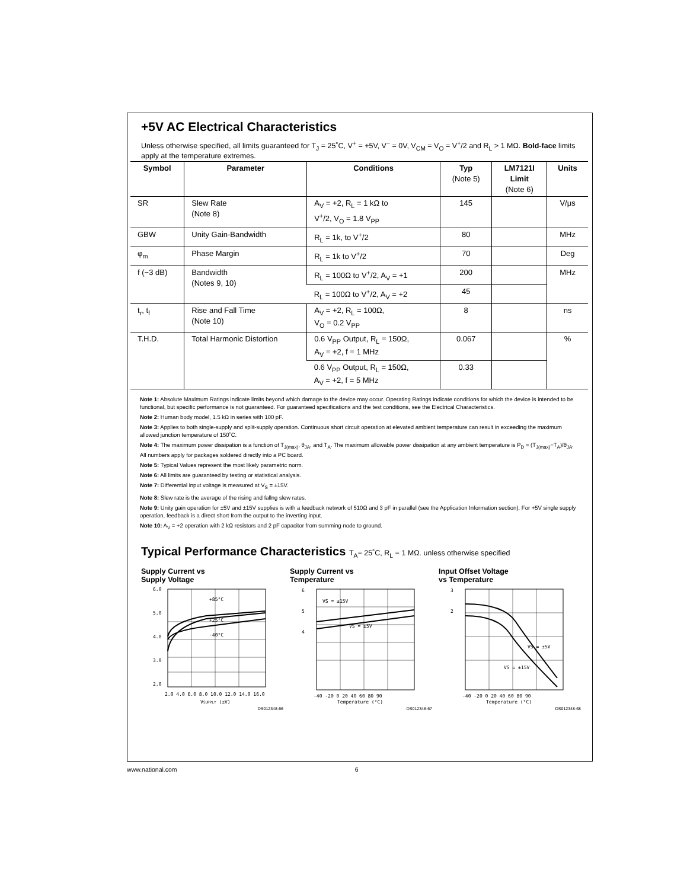+5V AC Electrical Characteristics
Unless otherwise specified, all limits guaranteed for T<sub>J</sub> = 25˚C, V<sup>+</sup> = +5V, V<sup>−</sup> = 0V, V<sub>CM</sub> = V<sub>O</sub> = V<sup>+</sup>/2 and R<sub>L</sub> > 1 MΩ. Bold-face limits apply at the temperature extremes.
| Symbol | Parameter | Conditions | Typ (Note 5) | LM7121I Limit (Note 6) | Units |
| --- | --- | --- | --- | --- | --- |
| SR | Slew Rate (Note 8) | A<sub>V</sub> = +2, R<sub>L</sub> = 1 kΩ to V<sup>+</sup>/2, V<sub>O</sub> = 1.8 V<sub>PP</sub> | 145 | | V/μs |
| GBW | Unity Gain-Bandwidth | R<sub>L</sub> = 1k, to V<sup>+</sup>/2 | 80 | | MHz |
| φ<sub>m</sub> | Phase Margin | R<sub>L</sub> = 1k to V<sup>+</sup>/2 | 70 | | Deg |
| f (−3 dB) | Bandwidth (Notes 9, 10) | R<sub>L</sub> = 100Ω to V<sup>+</sup>/2, A<sub>V</sub> = +1 | 200 | | MHz |
| | | R<sub>L</sub> = 100Ω to V<sup>+</sup>/2, A<sub>V</sub> = +2 | 45 | | |
| t<sub>r</sub>, t<sub>f</sub> | Rise and Fall Time (Note 10) | A<sub>V</sub> = +2, R<sub>L</sub> = 100Ω, V<sub>O</sub> = 0.2 V<sub>PP</sub> | 8 | | ns |
| T.H.D. | Total Harmonic Distortion | 0.6 V<sub>PP</sub> Output, R<sub>L</sub> = 150Ω, A<sub>V</sub> = +2, f = 1 MHz | 0.067 | | % |
| | | 0.6 V<sub>PP</sub> Output, R<sub>L</sub> = 150Ω, A<sub>V</sub> = +2, f = 5 MHz | 0.33 | | |
Note 1: Absolute Maximum Ratings indicate limits beyond which damage to the device may occur. Operating Ratings indicate conditions for which the device is intended to be functional, but specific performance is not guaranteed. For guaranteed specifications and the test conditions, see the Electrical Characteristics.
Note 2: Human body model, 1.5 kΩ in series with 100 pF.
Note 3: Applies to both single-supply and split-supply operation. Continuous short circuit operation at elevated ambient temperature can result in exceeding the maximum allowed junction temperature of 150˚C.
Note 4: The maximum power dissipation is a function of T<sub>J(max)</sub>, θ<sub>JA</sub>, and T<sub>A</sub>. The maximum allowable power dissipation at any ambient temperature is P<sub>D</sub> = (T<sub>J(max)</sub>−T<sub>A</sub>)/θ<sub>JA</sub>. All numbers apply for packages soldered directly into a PC board.
Note 5: Typical Values represent the most likely parametric norm.
Note 6: All limits are guaranteed by testing or statistical analysis.
Note 7: Differential input voltage is measured at V<sub>S</sub> = ±15V.
Note 8: Slew rate is the average of the rising and fallng slew rates.
Note 9: Unity gain operation for ±5V and ±15V supplies is with a feedback network of 510Ω and 3 pF in parallel (see the Application Information section). For +5V single supply operation, feedback is a direct short from the output to the inverting input.
Note 10: A<sub>V</sub> = +2 operation with 2 kΩ resistors and 2 pF capacitor from summing node to ground.
Typical Performance Characteristics T<sub>A</sub>= 25˚C, R<sub>L</sub> = 1 MΩ. unless otherwise specified
Supply Current vs
Supply Voltage
6.0
5.0
4.0
3.0
2.0
+85°C
+25°C
-40°C
2.0 4.0 6.0 8.0 10.0 12.0 14.0 16.0
VSUPPLY (±V)
DS012348-66
Supply Current vs
Temperature
6
5
4
VS = ±15V
VS = ±5V
-40 -20 0 20 40 60 80 90
Temperature (°C)
DS012348-67
Input Offset Voltage
vs Temperature
3
2
VS = ±5V
VS = ±15V
-40 -20 0 20 40 60 80 90
Temperature (°C)
DS012348-68
www.national.com 6